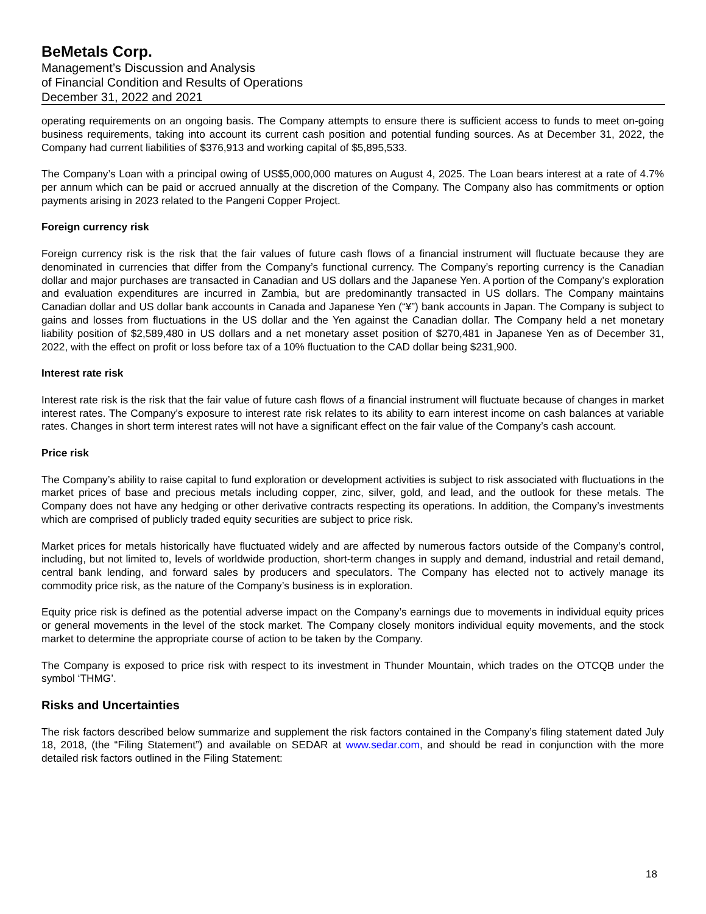BeMetals Corp.
Management’s Discussion and Analysis
of Financial Condition and Results of Operations
December 31, 2022 and 2021
operating requirements on an ongoing basis. The Company attempts to ensure there is sufficient access to funds to meet on-going business requirements, taking into account its current cash position and potential funding sources. As at December 31, 2022, the Company had current liabilities of $376,913 and working capital of $5,895,533.
The Company’s Loan with a principal owing of US$5,000,000 matures on August 4, 2025. The Loan bears interest at a rate of 4.7% per annum which can be paid or accrued annually at the discretion of the Company. The Company also has commitments or option payments arising in 2023 related to the Pangeni Copper Project.
Foreign currency risk
Foreign currency risk is the risk that the fair values of future cash flows of a financial instrument will fluctuate because they are denominated in currencies that differ from the Company’s functional currency. The Company’s reporting currency is the Canadian dollar and major purchases are transacted in Canadian and US dollars and the Japanese Yen. A portion of the Company’s exploration and evaluation expenditures are incurred in Zambia, but are predominantly transacted in US dollars. The Company maintains Canadian dollar and US dollar bank accounts in Canada and Japanese Yen (“¥”) bank accounts in Japan. The Company is subject to gains and losses from fluctuations in the US dollar and the Yen against the Canadian dollar. The Company held a net monetary liability position of $2,589,480 in US dollars and a net monetary asset position of $270,481 in Japanese Yen as of December 31, 2022, with the effect on profit or loss before tax of a 10% fluctuation to the CAD dollar being $231,900.
Interest rate risk
Interest rate risk is the risk that the fair value of future cash flows of a financial instrument will fluctuate because of changes in market interest rates. The Company’s exposure to interest rate risk relates to its ability to earn interest income on cash balances at variable rates. Changes in short term interest rates will not have a significant effect on the fair value of the Company’s cash account.
Price risk
The Company’s ability to raise capital to fund exploration or development activities is subject to risk associated with fluctuations in the market prices of base and precious metals including copper, zinc, silver, gold, and lead, and the outlook for these metals. The Company does not have any hedging or other derivative contracts respecting its operations. In addition, the Company’s investments which are comprised of publicly traded equity securities are subject to price risk.
Market prices for metals historically have fluctuated widely and are affected by numerous factors outside of the Company’s control, including, but not limited to, levels of worldwide production, short-term changes in supply and demand, industrial and retail demand, central bank lending, and forward sales by producers and speculators. The Company has elected not to actively manage its commodity price risk, as the nature of the Company’s business is in exploration.
Equity price risk is defined as the potential adverse impact on the Company’s earnings due to movements in individual equity prices or general movements in the level of the stock market. The Company closely monitors individual equity movements, and the stock market to determine the appropriate course of action to be taken by the Company.
The Company is exposed to price risk with respect to its investment in Thunder Mountain, which trades on the OTCQB under the symbol ‘THMG’.
Risks and Uncertainties
The risk factors described below summarize and supplement the risk factors contained in the Company’s filing statement dated July 18, 2018, (the “Filing Statement”) and available on SEDAR at www.sedar.com, and should be read in conjunction with the more detailed risk factors outlined in the Filing Statement:
18